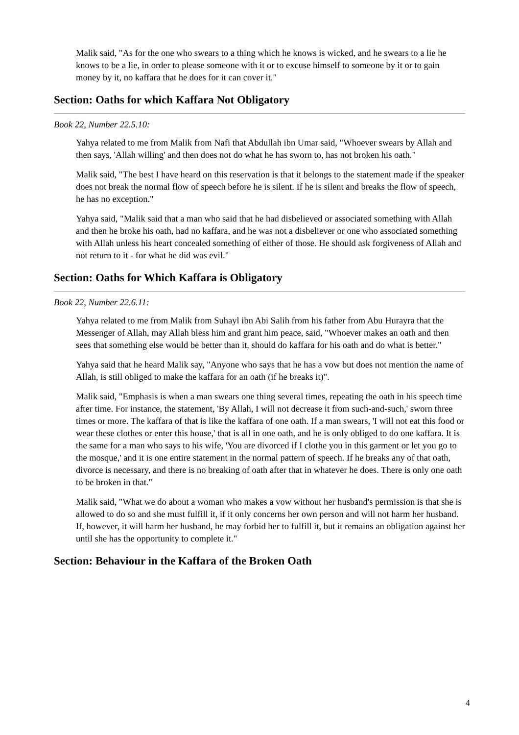Malik said, "As for the one who swears to a thing which he knows is wicked, and he swears to a lie he knows to be a lie, in order to please someone with it or to excuse himself to someone by it or to gain money by it, no kaffara that he does for it can cover it."
Section: Oaths for which Kaffara Not Obligatory
Book 22, Number 22.5.10:
Yahya related to me from Malik from Nafi that Abdullah ibn Umar said, "Whoever swears by Allah and then says, 'Allah willing' and then does not do what he has sworn to, has not broken his oath."
Malik said, "The best I have heard on this reservation is that it belongs to the statement made if the speaker does not break the normal flow of speech before he is silent. If he is silent and breaks the flow of speech, he has no exception."
Yahya said, "Malik said that a man who said that he had disbelieved or associated something with Allah and then he broke his oath, had no kaffara, and he was not a disbeliever or one who associated something with Allah unless his heart concealed something of either of those. He should ask forgiveness of Allah and not return to it - for what he did was evil."
Section: Oaths for Which Kaffara is Obligatory
Book 22, Number 22.6.11:
Yahya related to me from Malik from Suhayl ibn Abi Salih from his father from Abu Hurayra that the Messenger of Allah, may Allah bless him and grant him peace, said, "Whoever makes an oath and then sees that something else would be better than it, should do kaffara for his oath and do what is better."
Yahya said that he heard Malik say, "Anyone who says that he has a vow but does not mention the name of Allah, is still obliged to make the kaffara for an oath (if he breaks it)".
Malik said, "Emphasis is when a man swears one thing several times, repeating the oath in his speech time after time. For instance, the statement, 'By Allah, I will not decrease it from such-and-such,' sworn three times or more. The kaffara of that is like the kaffara of one oath. If a man swears, 'I will not eat this food or wear these clothes or enter this house,' that is all in one oath, and he is only obliged to do one kaffara. It is the same for a man who says to his wife, 'You are divorced if I clothe you in this garment or let you go to the mosque,' and it is one entire statement in the normal pattern of speech. If he breaks any of that oath, divorce is necessary, and there is no breaking of oath after that in whatever he does. There is only one oath to be broken in that."
Malik said, "What we do about a woman who makes a vow without her husband's permission is that she is allowed to do so and she must fulfill it, if it only concerns her own person and will not harm her husband. If, however, it will harm her husband, he may forbid her to fulfill it, but it remains an obligation against her until she has the opportunity to complete it."
Section: Behaviour in the Kaffara of the Broken Oath
4